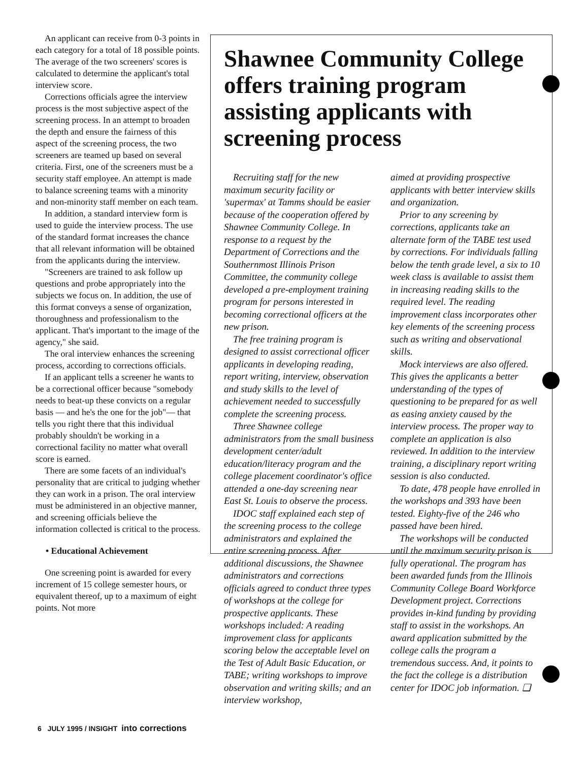An applicant can receive from 0-3 points in each category for a total of 18 possible points. The average of the two screeners' scores is calculated to determine the applicant's total interview score.
Corrections officials agree the interview process is the most subjective aspect of the screening process. In an attempt to broaden the depth and ensure the fairness of this aspect of the screening process, the two screeners are teamed up based on several criteria. First, one of the screeners must be a security staff employee. An attempt is made to balance screening teams with a minority and non-minority staff member on each team.
In addition, a standard interview form is used to guide the interview process. The use of the standard format increases the chance that all relevant information will be obtained from the applicants during the interview.
"Screeners are trained to ask follow up questions and probe appropriately into the subjects we focus on. In addition, the use of this format conveys a sense of organization, thoroughness and professionalism to the applicant. That's important to the image of the agency," she said.
The oral interview enhances the screening process, according to corrections officials.
If an applicant tells a screener he wants to be a correctional officer because "somebody needs to beat-up these convicts on a regular basis — and he's the one for the job"— that tells you right there that this individual probably shouldn't be working in a correctional facility no matter what overall score is earned.
There are some facets of an individual's personality that are critical to judging whether they can work in a prison. The oral interview must be administered in an objective manner, and screening officials believe the information collected is critical to the process.
• Educational Achievement
One screening point is awarded for every increment of 15 college semester hours, or equivalent thereof, up to a maximum of eight points. Not more
Shawnee Community College offers training program assisting applicants with screening process
Recruiting staff for the new maximum security facility or 'supermax' at Tamms should be easier because of the cooperation offered by Shawnee Community College. In response to a request by the Department of Corrections and the Southernmost Illinois Prison Committee, the community college developed a pre-employment training program for persons interested in becoming correctional officers at the new prison.
The free training program is designed to assist correctional officer applicants in developing reading, report writing, interview, observation and study skills to the level of achievement needed to successfully complete the screening process.
Three Shawnee college administrators from the small business development center/adult education/literacy program and the college placement coordinator's office attended a one-day screening near East St. Louis to observe the process.
IDOC staff explained each step of the screening process to the college administrators and explained the entire screening process. After additional discussions, the Shawnee administrators and corrections officials agreed to conduct three types of workshops at the college for prospective applicants. These workshops included: A reading improvement class for applicants scoring below the acceptable level on the Test of Adult Basic Education, or TABE; writing workshops to improve observation and writing skills; and an interview workshop,
aimed at providing prospective applicants with better interview skills and organization.
Prior to any screening by corrections, applicants take an alternate form of the TABE test used by corrections. For individuals falling below the tenth grade level, a six to 10 week class is available to assist them in increasing reading skills to the required level. The reading improvement class incorporates other key elements of the screening process such as writing and observational skills.
Mock interviews are also offered. This gives the applicants a better understanding of the types of questioning to be prepared for as well as easing anxiety caused by the interview process. The proper way to complete an application is also reviewed. In addition to the interview training, a disciplinary report writing session is also conducted.
To date, 478 people have enrolled in the workshops and 393 have been tested. Eighty-five of the 246 who passed have been hired.
The workshops will be conducted until the maximum security prison is fully operational. The program has been awarded funds from the Illinois Community College Board Workforce Development project. Corrections provides in-kind funding by providing staff to assist in the workshops. An award application submitted by the college calls the program a tremendous success. And, it points to the fact the college is a distribution center for IDOC job information. ❑
6 JULY 1995 / INSIGHT into corrections